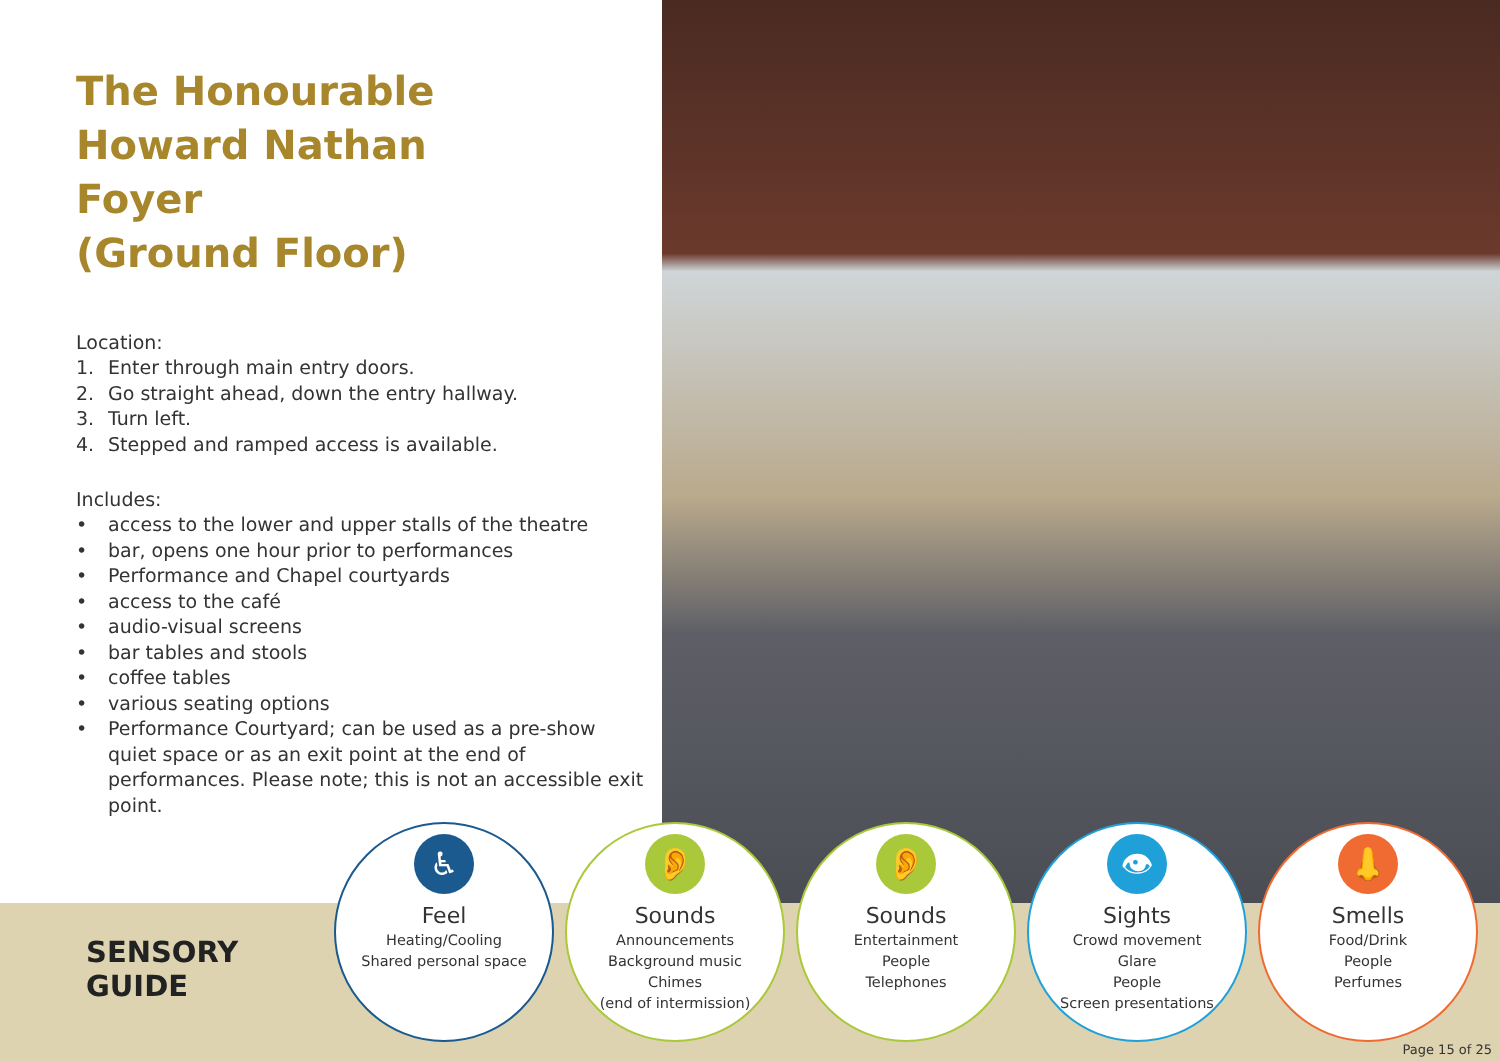The Honourable
Howard Nathan
Foyer
(Ground Floor)
Location:
1. Enter through main entry doors.
2. Go straight ahead, down the entry hallway.
3. Turn left.
4. Stepped and ramped access is available.
Includes:
• access to the lower and upper stalls of the theatre
• bar, opens one hour prior to performances
• Performance and Chapel courtyards
• access to the café
• audio-visual screens
• bar tables and stools
• coffee tables
• various seating options
• Performance Courtyard; can be used as a pre-show quiet space or as an exit point at the end of performances. Please note; this is not an accessible exit point.
SENSORY
GUIDE
♿
Feel
Heating/Cooling
Shared personal space
👂
Sounds
Announcements
Background music
Chimes
(end of intermission)
👂
Sounds
Entertainment
People
Telephones
👁
Sights
Crowd movement
Glare
People
Screen presentations
👃
Smells
Food/Drink
People
Perfumes
Page 15 of 25